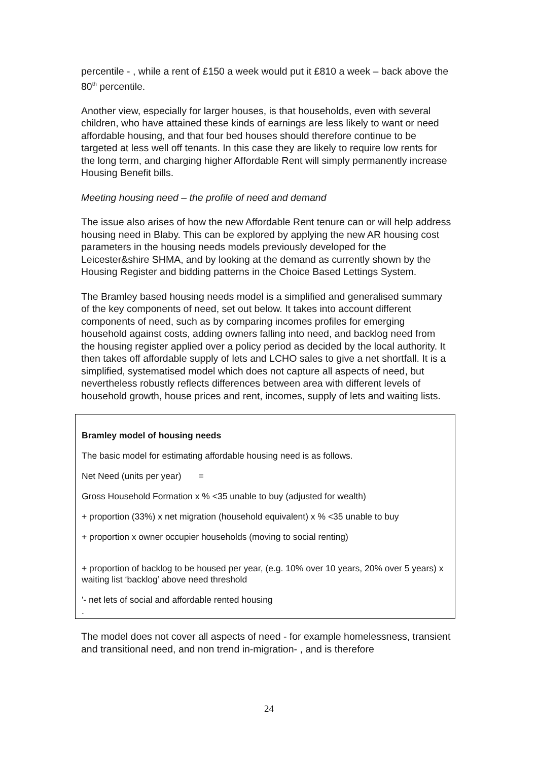percentile - , while a rent of £150 a week would put it £810 a week – back above the 80<sup>th</sup> percentile.
Another view, especially for larger houses, is that households, even with several children, who have attained these kinds of earnings are less likely to want or need affordable housing, and that four bed houses should therefore continue to be targeted at less well off tenants. In this case they are likely to require low rents for the long term, and charging higher Affordable Rent will simply permanently increase Housing Benefit bills.
Meeting housing need – the profile of need and demand
The issue also arises of how the new Affordable Rent tenure can or will help address housing need in Blaby. This can be explored by applying the new AR housing cost parameters in the housing needs models previously developed for the Leicester&shire SHMA, and by looking at the demand as currently shown by the Housing Register and bidding patterns in the Choice Based Lettings System.
The Bramley based housing needs model is a simplified and generalised summary of the key components of need, set out below. It takes into account different components of need, such as by comparing incomes profiles for emerging household against costs, adding owners falling into need, and backlog need from the housing register applied over a policy period as decided by the local authority. It then takes off affordable supply of lets and LCHO sales to give a net shortfall. It is a simplified, systematised model which does not capture all aspects of need, but nevertheless robustly reflects differences between area with different levels of household growth, house prices and rent, incomes, supply of lets and waiting lists.
Bramley model of housing needs
The basic model for estimating affordable housing need is as follows.
Net Need (units per year) =
Gross Household Formation x % <35 unable to buy (adjusted for wealth)
+ proportion (33%) x net migration (household equivalent) x % <35 unable to buy
+ proportion x owner occupier households (moving to social renting)
+ proportion of backlog to be housed per year, (e.g. 10% over 10 years, 20% over 5 years) x waiting list ‘backlog’ above need threshold
'- net lets of social and affordable rented housing
.
The model does not cover all aspects of need - for example homelessness, transient and transitional need, and non trend in-migration- , and is therefore
24